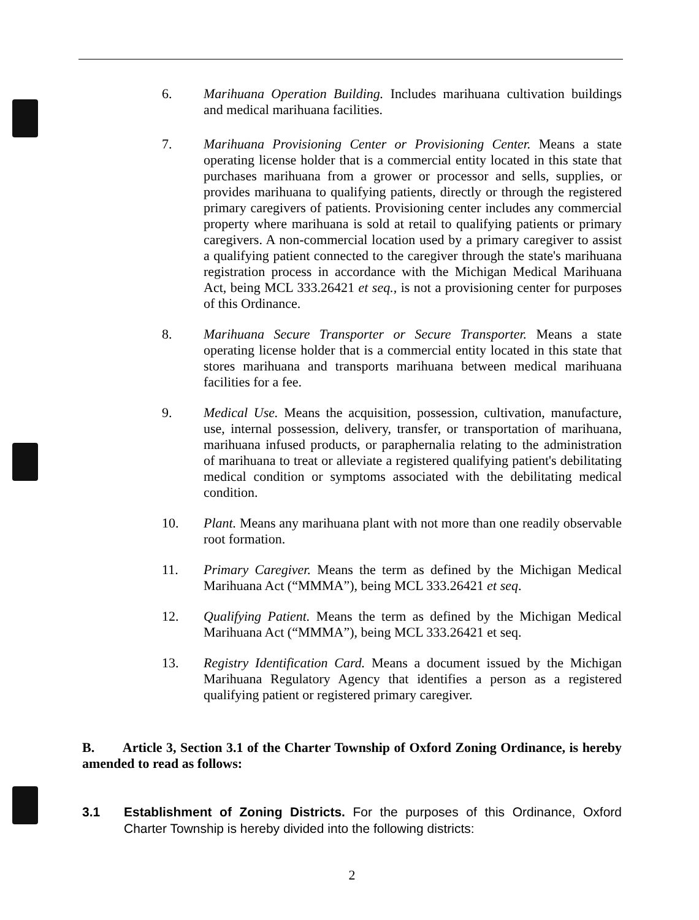6. Marihuana Operation Building. Includes marihuana cultivation buildings and medical marihuana facilities.
7. Marihuana Provisioning Center or Provisioning Center. Means a state operating license holder that is a commercial entity located in this state that purchases marihuana from a grower or processor and sells, supplies, or provides marihuana to qualifying patients, directly or through the registered primary caregivers of patients. Provisioning center includes any commercial property where marihuana is sold at retail to qualifying patients or primary caregivers. A non-commercial location used by a primary caregiver to assist a qualifying patient connected to the caregiver through the state's marihuana registration process in accordance with the Michigan Medical Marihuana Act, being MCL 333.26421 et seq., is not a provisioning center for purposes of this Ordinance.
8. Marihuana Secure Transporter or Secure Transporter. Means a state operating license holder that is a commercial entity located in this state that stores marihuana and transports marihuana between medical marihuana facilities for a fee.
9. Medical Use. Means the acquisition, possession, cultivation, manufacture, use, internal possession, delivery, transfer, or transportation of marihuana, marihuana infused products, or paraphernalia relating to the administration of marihuana to treat or alleviate a registered qualifying patient's debilitating medical condition or symptoms associated with the debilitating medical condition.
10. Plant. Means any marihuana plant with not more than one readily observable root formation.
11. Primary Caregiver. Means the term as defined by the Michigan Medical Marihuana Act (“MMMA”), being MCL 333.26421 et seq.
12. Qualifying Patient. Means the term as defined by the Michigan Medical Marihuana Act (“MMMA”), being MCL 333.26421 et seq.
13. Registry Identification Card. Means a document issued by the Michigan Marihuana Regulatory Agency that identifies a person as a registered qualifying patient or registered primary caregiver.
B. Article 3, Section 3.1 of the Charter Township of Oxford Zoning Ordinance, is hereby amended to read as follows:
3.1 Establishment of Zoning Districts. For the purposes of this Ordinance, Oxford Charter Township is hereby divided into the following districts:
2